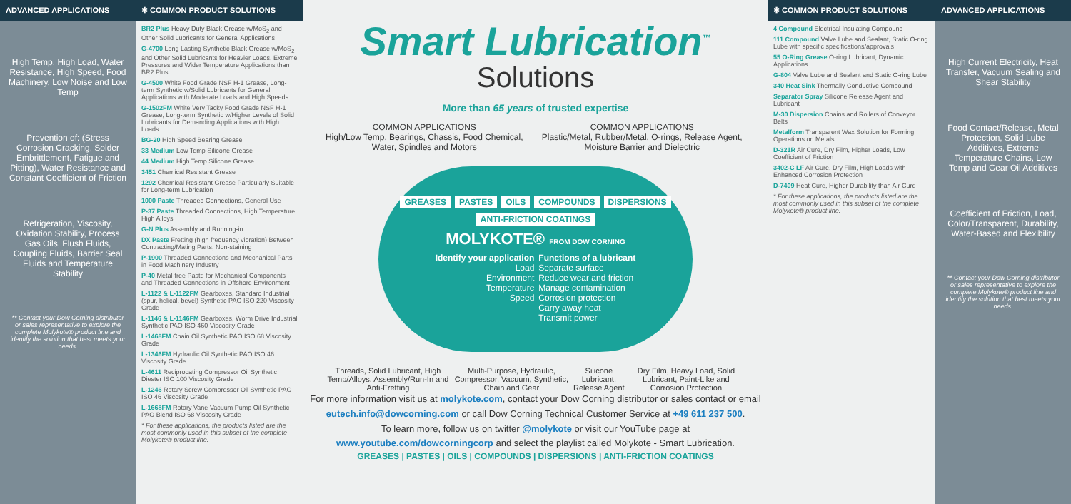ADVANCED APPLICATIONS
High Temp, High Load, Water Resistance, High Speed, Food Machinery, Low Noise and Low Temp
Prevention of: (Stress Corrosion Cracking, Solder Embrittlement, Fatigue and Pitting), Water Resistance and Constant Coefficient of Friction
Refrigeration, Viscosity, Oxidation Stability, Process Gas Oils, Flush Fluids, Coupling Fluids, Barrier Seal Fluids and Temperature Stability
** Contact your Dow Corning distributor or sales representative to explore the complete Molykote® product line and identify the solution that best meets your needs.
✱ COMMON PRODUCT SOLUTIONS
BR2 Plus Heavy Duty Black Grease w/MoS<sub>2</sub> and Other Solid Lubricants for General Applications
G-4700 Long Lasting Synthetic Black Grease w/MoS<sub>2</sub> and Other Solid Lubricants for Heavier Loads, Extreme Pressures and Wider Temperature Applications than BR2 Plus
G-4500 White Food Grade NSF H-1 Grease, Long-term Synthetic w/Solid Lubricants for General Applications with Moderate Loads and High Speeds
G-1502FM White Very Tacky Food Grade NSF H-1 Grease, Long-term Synthetic w/Higher Levels of Solid Lubricants for Demanding Applications with High Loads
BG-20 High Speed Bearing Grease
33 Medium Low Temp Silicone Grease
44 Medium High Temp Silicone Grease
3451 Chemical Resistant Grease
1292 Chemical Resistant Grease Particularly Suitable for Long-term Lubrication
1000 Paste Threaded Connections, General Use
P-37 Paste Threaded Connections, High Temperature, High Alloys
G-N Plus Assembly and Running-in
DX Paste Fretting (high frequency vibration) Between Contracting/Mating Parts, Non-staining
P-1900 Threaded Connections and Mechanical Parts in Food Machinery Industry
P-40 Metal-free Paste for Mechanical Components and Threaded Connections in Offshore Environment
L-1122 & L-1122FM Gearboxes, Standard Industrial (spur, helical, bevel) Synthetic PAO ISO 220 Viscosity Grade
L-1146 & L-1146FM Gearboxes, Worm Drive Industrial Synthetic PAO ISO 460 Viscosity Grade
L-1468FM Chain Oil Synthetic PAO ISO 68 Viscosity Grade
L-1346FM Hydraulic Oil Synthetic PAO ISO 46 Viscosity Grade
L-4611 Reciprocating Compressor Oil Synthetic Diester ISO 100 Viscosity Grade
L-1246 Rotary Screw Compressor Oil Synthetic PAO ISO 46 Viscosity Grade
L-1668FM Rotary Vane Vacuum Pump Oil Synthetic PAO Blend ISO 68 Viscosity Grade
* For these applications, the products listed are the most commonly used in this subset of the complete Molykote® product line.
Smart Lubrication<sup>™</sup>
Solutions
More than 65 years of trusted expertise
COMMON APPLICATIONS
High/Low Temp, Bearings, Chassis, Food Chemical, Water, Spindles and Motors
COMMON APPLICATIONS
Plastic/Metal, Rubber/Metal, O-rings, Release Agent, Moisture Barrier and Dielectric
GREASES PASTES OILS COMPOUNDS DISPERSIONS ANTI-FRICTION COATINGS
MOLYKOTE® FROM DOW CORNING
Identify your application
Load
Environment
Temperature
Speed
Functions of a lubricant
Separate surface
Reduce wear and friction
Manage contamination
Corrosion protection
Carry away heat
Transmit power
Threads, Solid Lubricant, High Temp/Alloys, Assembly/Run-In and Anti-Fretting
Multi-Purpose, Hydraulic, Compressor, Vacuum, Synthetic, Chain and Gear
Silicone Lubricant, Release Agent
Dry Film, Heavy Load, Solid Lubricant, Paint-Like and Corrosion Protection
For more information visit us at molykote.com, contact your Dow Corning distributor or sales contact or email eutech.info@dowcorning.com or call Dow Corning Technical Customer Service at +49 611 237 500.
To learn more, follow us on twitter @molykote or visit our YouTube page at www.youtube.com/dowcorningcorp and select the playlist called Molykote - Smart Lubrication.
GREASES | PASTES | OILS | COMPOUNDS | DISPERSIONS | ANTI-FRICTION COATINGS
✱ COMMON PRODUCT SOLUTIONS
4 Compound Electrical Insulating Compound
111 Compound Valve Lube and Sealant, Static O-ring Lube with specific specifications/approvals
55 O-Ring Grease O-ring Lubricant, Dynamic Applications
G-804 Valve Lube and Sealant and Static O-ring Lube
340 Heat Sink Thermally Conductive Compound
Separator Spray Silicone Release Agent and Lubricant
M-30 Dispersion Chains and Rollers of Conveyor Belts
Metalform Transparent Wax Solution for Forming Operations on Metals
D-321R Air Cure, Dry Film, Higher Loads, Low Coefficient of Friction
3402-C LF Air Cure, Dry Film, High Loads with Enhanced Corrosion Protection
D-7409 Heat Cure, Higher Durability than Air Cure
* For these applications, the products listed are the most commonly used in this subset of the complete Molykote® product line.
ADVANCED APPLICATIONS
High Current Electricity, Heat Transfer, Vacuum Sealing and Shear Stability
Food Contact/Release, Metal Protection, Solid Lube Additives, Extreme Temperature Chains, Low Temp and Gear Oil Additives
Coefficient of Friction, Load, Color/Transparent, Durability, Water-Based and Flexibility
** Contact your Dow Corning distributor or sales representative to explore the complete Molykote® product line and identify the solution that best meets your needs.